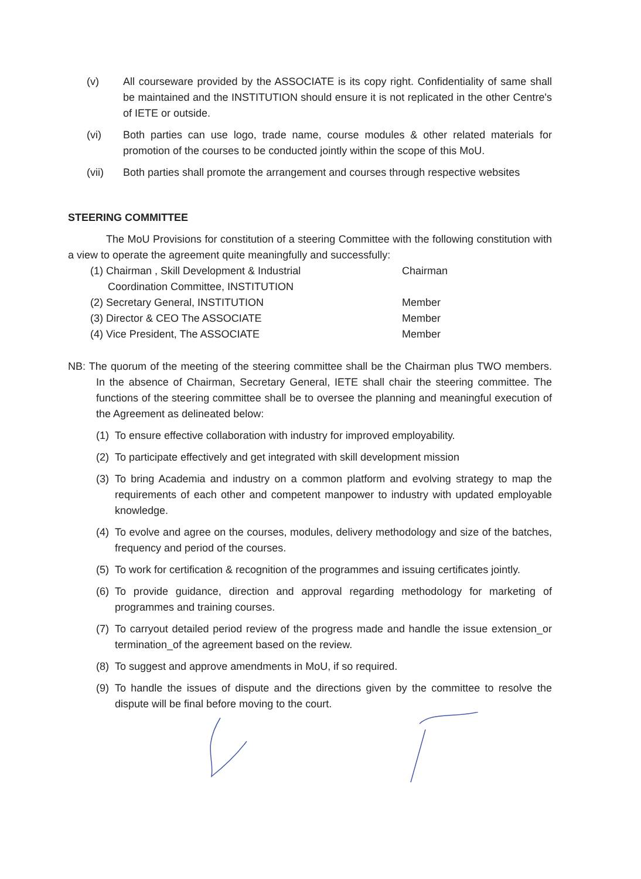(v) All courseware provided by the ASSOCIATE is its copy right. Confidentiality of same shall be maintained and the INSTITUTION should ensure it is not replicated in the other Centre's of IETE or outside.
(vi) Both parties can use logo, trade name, course modules & other related materials for promotion of the courses to be conducted jointly within the scope of this MoU.
(vii) Both parties shall promote the arrangement and courses through respective websites
STEERING COMMITTEE
The MoU Provisions for constitution of a steering Committee with the following constitution with a view to operate the agreement quite meaningfully and successfully:
(1) Chairman , Skill Development & Industrial
Coordination Committee, INSTITUTION Chairman
(2) Secretary General, INSTITUTION Member
(3) Director & CEO The ASSOCIATE Member
(4) Vice President, The ASSOCIATE Member
NB: The quorum of the meeting of the steering committee shall be the Chairman plus TWO members. In the absence of Chairman, Secretary General, IETE shall chair the steering committee. The functions of the steering committee shall be to oversee the planning and meaningful execution of the Agreement as delineated below:
(1) To ensure effective collaboration with industry for improved employability.
(2) To participate effectively and get integrated with skill development mission
(3) To bring Academia and industry on a common platform and evolving strategy to map the requirements of each other and competent manpower to industry with updated employable knowledge.
(4) To evolve and agree on the courses, modules, delivery methodology and size of the batches, frequency and period of the courses.
(5) To work for certification & recognition of the programmes and issuing certificates jointly.
(6) To provide guidance, direction and approval regarding methodology for marketing of programmes and training courses.
(7) To carryout detailed period review of the progress made and handle the issue extension_or termination_of the agreement based on the review.
(8) To suggest and approve amendments in MoU, if so required.
(9) To handle the issues of dispute and the directions given by the committee to resolve the dispute will be final before moving to the court.